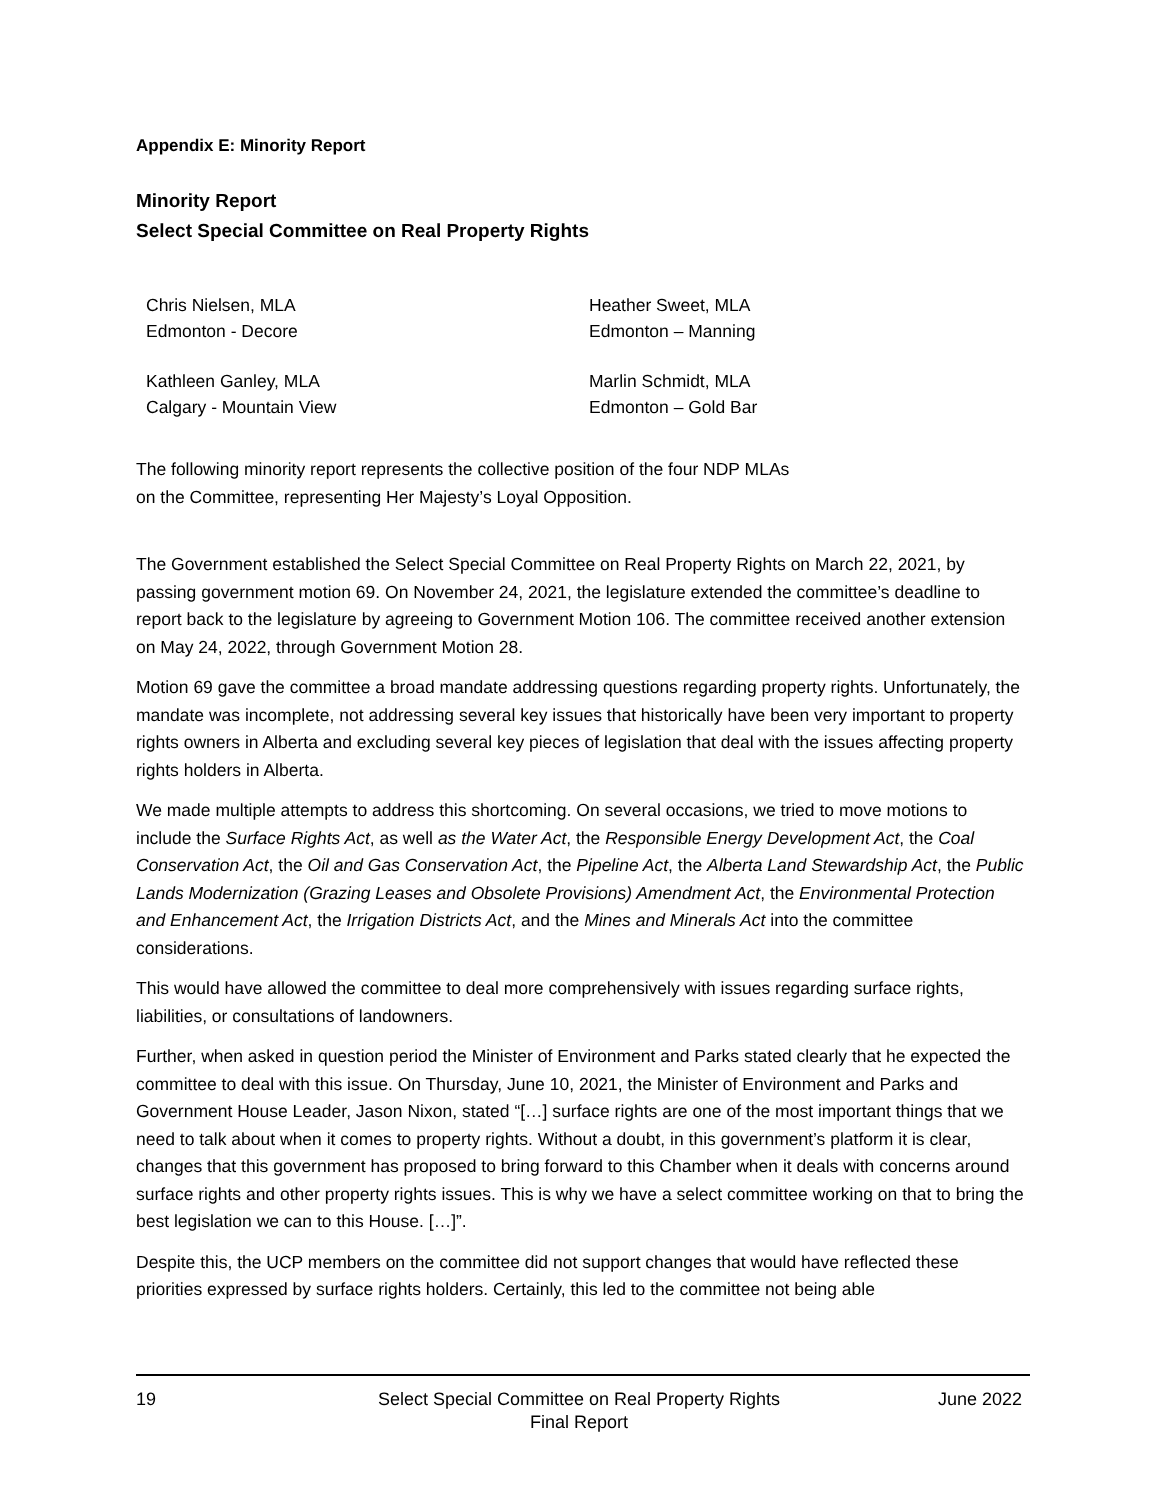Appendix E: Minority Report
Minority Report
Select Special Committee on Real Property Rights
Chris Nielsen, MLA
Edmonton - Decore
Heather Sweet, MLA
Edmonton – Manning
Kathleen Ganley, MLA
Calgary - Mountain View
Marlin Schmidt, MLA
Edmonton – Gold Bar
The following minority report represents the collective position of the four NDP MLAs
on the Committee, representing Her Majesty’s Loyal Opposition.
The Government established the Select Special Committee on Real Property Rights on March 22, 2021, by passing government motion 69. On November 24, 2021, the legislature extended the committee’s deadline to report back to the legislature by agreeing to Government Motion 106. The committee received another extension on May 24, 2022, through Government Motion 28.
Motion 69 gave the committee a broad mandate addressing questions regarding property rights. Unfortunately, the mandate was incomplete, not addressing several key issues that historically have been very important to property rights owners in Alberta and excluding several key pieces of legislation that deal with the issues affecting property rights holders in Alberta.
We made multiple attempts to address this shortcoming. On several occasions, we tried to move motions to include the Surface Rights Act, as well as the Water Act, the Responsible Energy Development Act, the Coal Conservation Act, the Oil and Gas Conservation Act, the Pipeline Act, the Alberta Land Stewardship Act, the Public Lands Modernization (Grazing Leases and Obsolete Provisions) Amendment Act, the Environmental Protection and Enhancement Act, the Irrigation Districts Act, and the Mines and Minerals Act into the committee considerations.
This would have allowed the committee to deal more comprehensively with issues regarding surface rights, liabilities, or consultations of landowners.
Further, when asked in question period the Minister of Environment and Parks stated clearly that he expected the committee to deal with this issue. On Thursday, June 10, 2021, the Minister of Environment and Parks and Government House Leader, Jason Nixon, stated “[…] surface rights are one of the most important things that we need to talk about when it comes to property rights. Without a doubt, in this government’s platform it is clear, changes that this government has proposed to bring forward to this Chamber when it deals with concerns around surface rights and other property rights issues. This is why we have a select committee working on that to bring the best legislation we can to this House. […]”.
Despite this, the UCP members on the committee did not support changes that would have reflected these priorities expressed by surface rights holders. Certainly, this led to the committee not being able
19 Select Special Committee on Real Property Rights
Final Report
June 2022